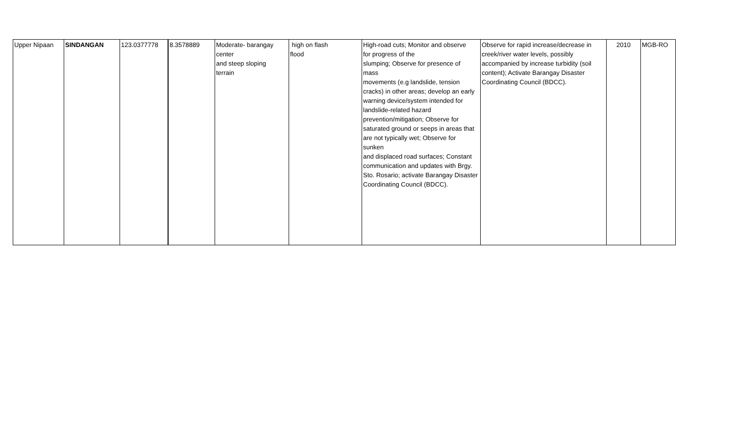| Upper Nipaan | SINDANGAN | 123.0377778 | 8.3578889 | Moderate- barangay center and steep sloping terrain | high on flash flood | High-road cuts; Monitor and observe for progress of the slumping; Observe for presence of mass movements (e.g landslide, tension cracks) in other areas; develop an early warning device/system intended for landslide-related hazard prevention/mitigation; Observe for saturated ground or seeps in areas that are not typically wet; Observe for sunken and displaced road surfaces; Constant communication and updates with Brgy. Sto. Rosario; activate Barangay Disaster Coordinating Council (BDCC). | Observe for rapid increase/decrease in creek/river water levels, possibly accompanied by increase turbidity (soil content); Activate Barangay Disaster Coordinating Council (BDCC). | 2010 | MGB-RO |